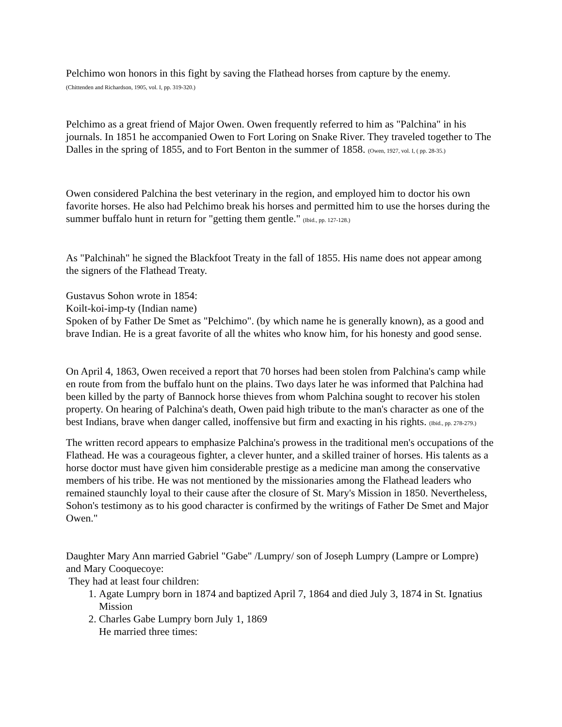Pelchimo won honors in this fight by saving the Flathead horses from capture by the enemy.
(Chittenden and Richardson, 1905, vol. I, pp. 319-320.)
Pelchimo as a great friend of Major Owen. Owen frequently referred to him as "Palchina" in his journals. In 1851 he accompanied Owen to Fort Loring on Snake River. They traveled together to The Dalles in the spring of 1855, and to Fort Benton in the summer of 1858. (Owen, 1927, vol. I, ( pp. 28-35.)
Owen considered Palchina the best veterinary in the region, and employed him to doctor his own favorite horses. He also had Pelchimo break his horses and permitted him to use the horses during the summer buffalo hunt in return for "getting them gentle." (Ibid., pp. 127-128.)
As "Palchinah" he signed the Blackfoot Treaty in the fall of 1855. His name does not appear among the signers of the Flathead Treaty.
Gustavus Sohon wrote in 1854:
Koilt-koi-imp-ty (Indian name)
Spoken of by Father De Smet as "Pelchimo". (by which name he is generally known), as a good and brave Indian. He is a great favorite of all the whites who know him, for his honesty and good sense.
On April 4, 1863, Owen received a report that 70 horses had been stolen from Palchina's camp while en route from from the buffalo hunt on the plains. Two days later he was informed that Palchina had been killed by the party of Bannock horse thieves from whom Palchina sought to recover his stolen property. On hearing of Palchina's death, Owen paid high tribute to the man's character as one of the best Indians, brave when danger called, inoffensive but firm and exacting in his rights. (Ibid., pp. 278-279.)
The written record appears to emphasize Palchina's prowess in the traditional men's occupations of the Flathead. He was a courageous fighter, a clever hunter, and a skilled trainer of horses. His talents as a horse doctor must have given him considerable prestige as a medicine man among the conservative members of his tribe. He was not mentioned by the missionaries among the Flathead leaders who remained staunchly loyal to their cause after the closure of St. Mary's Mission in 1850. Nevertheless, Sohon's testimony as to his good character is confirmed by the writings of Father De Smet and Major Owen."
Daughter Mary Ann married Gabriel "Gabe" /Lumpry/ son of Joseph Lumpry (Lampre or Lompre) and Mary Cooquecoye:
They had at least four children:
1. Agate Lumpry born in 1874 and baptized April 7, 1864 and died July 3, 1874 in St. Ignatius Mission
2. Charles Gabe Lumpry born July 1, 1869
He married three times: